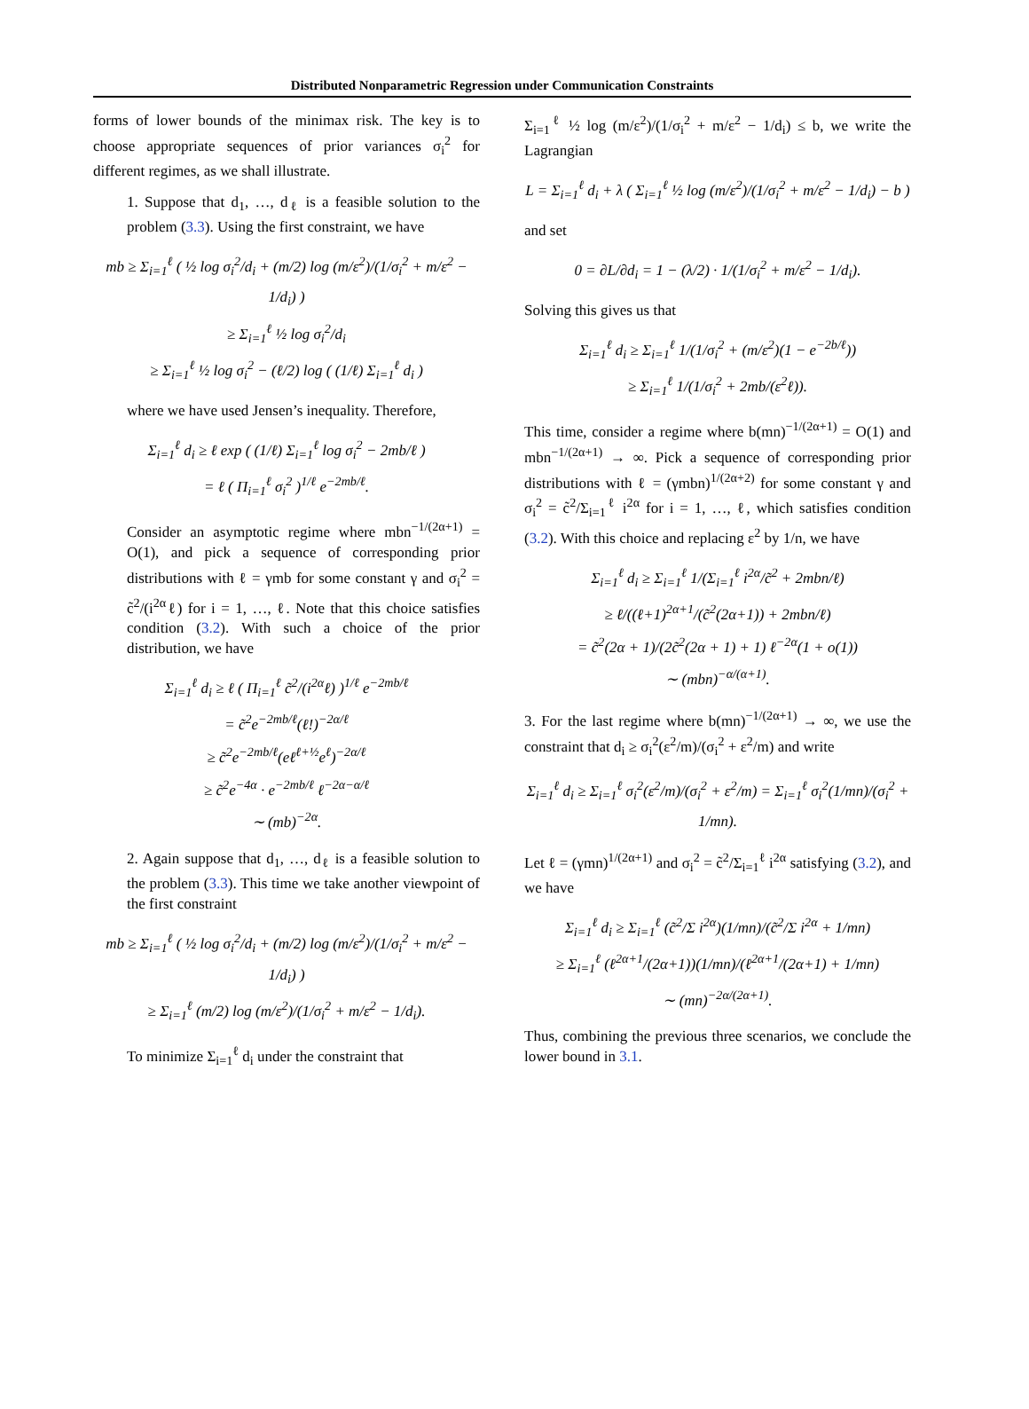Distributed Nonparametric Regression under Communication Constraints
forms of lower bounds of the minimax risk. The key is to choose appropriate sequences of prior variances σ<sub>i</sub><sup>2</sup> for different regimes, as we shall illustrate.
1. Suppose that d<sub>1</sub>, …, d<sub>ℓ</sub> is a feasible solution to the problem (3.3). Using the first constraint, we have
mb ≥ Σ<sub>i=1</sub><sup>ℓ</sup> ( ½ log σ<sub>i</sub><sup>2</sup>/d<sub>i</sub> + (m/2) log (m/ε<sup>2</sup>)/(1/σ<sub>i</sub><sup>2</sup> + m/ε<sup>2</sup> − 1/d<sub>i</sub>) )
≥ Σ<sub>i=1</sub><sup>ℓ</sup> ½ log σ<sub>i</sub><sup>2</sup>/d<sub>i</sub>
≥ Σ<sub>i=1</sub><sup>ℓ</sup> ½ log σ<sub>i</sub><sup>2</sup> − (ℓ/2) log ( (1/ℓ) Σ<sub>i=1</sub><sup>ℓ</sup> d<sub>i</sub> )
where we have used Jensen’s inequality. Therefore,
Σ<sub>i=1</sub><sup>ℓ</sup> d<sub>i</sub> ≥ ℓ exp ( (1/ℓ) Σ<sub>i=1</sub><sup>ℓ</sup> log σ<sub>i</sub><sup>2</sup> − 2mb/ℓ )
= ℓ ( Π<sub>i=1</sub><sup>ℓ</sup> σ<sub>i</sub><sup>2</sup> )<sup>1/ℓ</sup> e<sup>−2mb/ℓ</sup>.
Consider an asymptotic regime where mbn<sup>−1/(2α+1)</sup> = O(1), and pick a sequence of corresponding prior distributions with ℓ = γmb for some constant γ and σ<sub>i</sub><sup>2</sup> = c̃<sup>2</sup>/(i<sup>2α</sup>ℓ) for i = 1, …, ℓ. Note that this choice satisfies condition (3.2). With such a choice of the prior distribution, we have
Σ<sub>i=1</sub><sup>ℓ</sup> d<sub>i</sub> ≥ ℓ ( Π<sub>i=1</sub><sup>ℓ</sup> c̃<sup>2</sup>/(i<sup>2α</sup>ℓ) )<sup>1/ℓ</sup> e<sup>−2mb/ℓ</sup>
= c̃<sup>2</sup>e<sup>−2mb/ℓ</sup>(ℓ!)<sup>−2α/ℓ</sup>
≥ c̃<sup>2</sup>e<sup>−2mb/ℓ</sup>(eℓ<sup>ℓ+½</sup>e<sup>ℓ</sup>)<sup>−2α/ℓ</sup>
≥ c̃<sup>2</sup>e<sup>−4α</sup> · e<sup>−2mb/ℓ</sup> ℓ<sup>−2α−α/ℓ</sup>
∼ (mb)<sup>−2α</sup>.
2. Again suppose that d<sub>1</sub>, …, d<sub>ℓ</sub> is a feasible solution to the problem (3.3). This time we take another viewpoint of the first constraint
mb ≥ Σ<sub>i=1</sub><sup>ℓ</sup> ( ½ log σ<sub>i</sub><sup>2</sup>/d<sub>i</sub> + (m/2) log (m/ε<sup>2</sup>)/(1/σ<sub>i</sub><sup>2</sup> + m/ε<sup>2</sup> − 1/d<sub>i</sub>) )
≥ Σ<sub>i=1</sub><sup>ℓ</sup> (m/2) log (m/ε<sup>2</sup>)/(1/σ<sub>i</sub><sup>2</sup> + m/ε<sup>2</sup> − 1/d<sub>i</sub>).
To minimize Σ<sub>i=1</sub><sup>ℓ</sup> d<sub>i</sub> under the constraint that
Σ<sub>i=1</sub><sup>ℓ</sup> ½ log (m/ε<sup>2</sup>)/(1/σ<sub>i</sub><sup>2</sup> + m/ε<sup>2</sup> − 1/d<sub>i</sub>) ≤ b, we write the Lagrangian
L = Σ<sub>i=1</sub><sup>ℓ</sup> d<sub>i</sub> + λ ( Σ<sub>i=1</sub><sup>ℓ</sup> ½ log (m/ε<sup>2</sup>)/(1/σ<sub>i</sub><sup>2</sup> + m/ε<sup>2</sup> − 1/d<sub>i</sub>) − b )
and set
0 = ∂L/∂d<sub>i</sub> = 1 − (λ/2) · 1/(1/σ<sub>i</sub><sup>2</sup> + m/ε<sup>2</sup> − 1/d<sub>i</sub>).
Solving this gives us that
Σ<sub>i=1</sub><sup>ℓ</sup> d<sub>i</sub> ≥ Σ<sub>i=1</sub><sup>ℓ</sup> 1/(1/σ<sub>i</sub><sup>2</sup> + (m/ε<sup>2</sup>)(1 − e<sup>−2b/ℓ</sup>))
≥ Σ<sub>i=1</sub><sup>ℓ</sup> 1/(1/σ<sub>i</sub><sup>2</sup> + 2mb/(ε<sup>2</sup>ℓ)).
This time, consider a regime where b(mn)<sup>−1/(2α+1)</sup> = O(1) and mbn<sup>−1/(2α+1)</sup> → ∞. Pick a sequence of corresponding prior distributions with ℓ = (γmbn)<sup>1/(2α+2)</sup> for some constant γ and σ<sub>i</sub><sup>2</sup> = c̃<sup>2</sup>/Σ<sub>i=1</sub><sup>ℓ</sup> i<sup>2α</sup> for i = 1, …, ℓ, which satisfies condition (3.2). With this choice and replacing ε<sup>2</sup> by 1/n, we have
Σ<sub>i=1</sub><sup>ℓ</sup> d<sub>i</sub> ≥ Σ<sub>i=1</sub><sup>ℓ</sup> 1/(Σ<sub>i=1</sub><sup>ℓ</sup> i<sup>2α</sup>/c̃<sup>2</sup> + 2mbn/ℓ)
≥ ℓ/((ℓ+1)<sup>2α+1</sup>/(c̃<sup>2</sup>(2α+1)) + 2mbn/ℓ)
= c̃<sup>2</sup>(2α + 1)/(2c̃<sup>2</sup>(2α + 1) + 1) ℓ<sup>−2α</sup>(1 + o(1))
∼ (mbn)<sup>−α/(α+1)</sup>.
3. For the last regime where b(mn)<sup>−1/(2α+1)</sup> → ∞, we use the constraint that d<sub>i</sub> ≥ σ<sub>i</sub><sup>2</sup>(ε<sup>2</sup>/m)/(σ<sub>i</sub><sup>2</sup> + ε<sup>2</sup>/m) and write
Σ<sub>i=1</sub><sup>ℓ</sup> d<sub>i</sub> ≥ Σ<sub>i=1</sub><sup>ℓ</sup> σ<sub>i</sub><sup>2</sup>(ε<sup>2</sup>/m)/(σ<sub>i</sub><sup>2</sup> + ε<sup>2</sup>/m) = Σ<sub>i=1</sub><sup>ℓ</sup> σ<sub>i</sub><sup>2</sup>(1/mn)/(σ<sub>i</sub><sup>2</sup> + 1/mn).
Let ℓ = (γmn)<sup>1/(2α+1)</sup> and σ<sub>i</sub><sup>2</sup> = c̃<sup>2</sup>/Σ<sub>i=1</sub><sup>ℓ</sup> i<sup>2α</sup> satisfying (3.2), and we have
Σ<sub>i=1</sub><sup>ℓ</sup> d<sub>i</sub> ≥ Σ<sub>i=1</sub><sup>ℓ</sup> (c̃<sup>2</sup>/Σ i<sup>2α</sup>)(1/mn)/(c̃<sup>2</sup>/Σ i<sup>2α</sup> + 1/mn)
≥ Σ<sub>i=1</sub><sup>ℓ</sup> (ℓ<sup>2α+1</sup>/(2α+1))(1/mn)/(ℓ<sup>2α+1</sup>/(2α+1) + 1/mn)
∼ (mn)<sup>−2α/(2α+1)</sup>.
Thus, combining the previous three scenarios, we conclude the lower bound in 3.1.